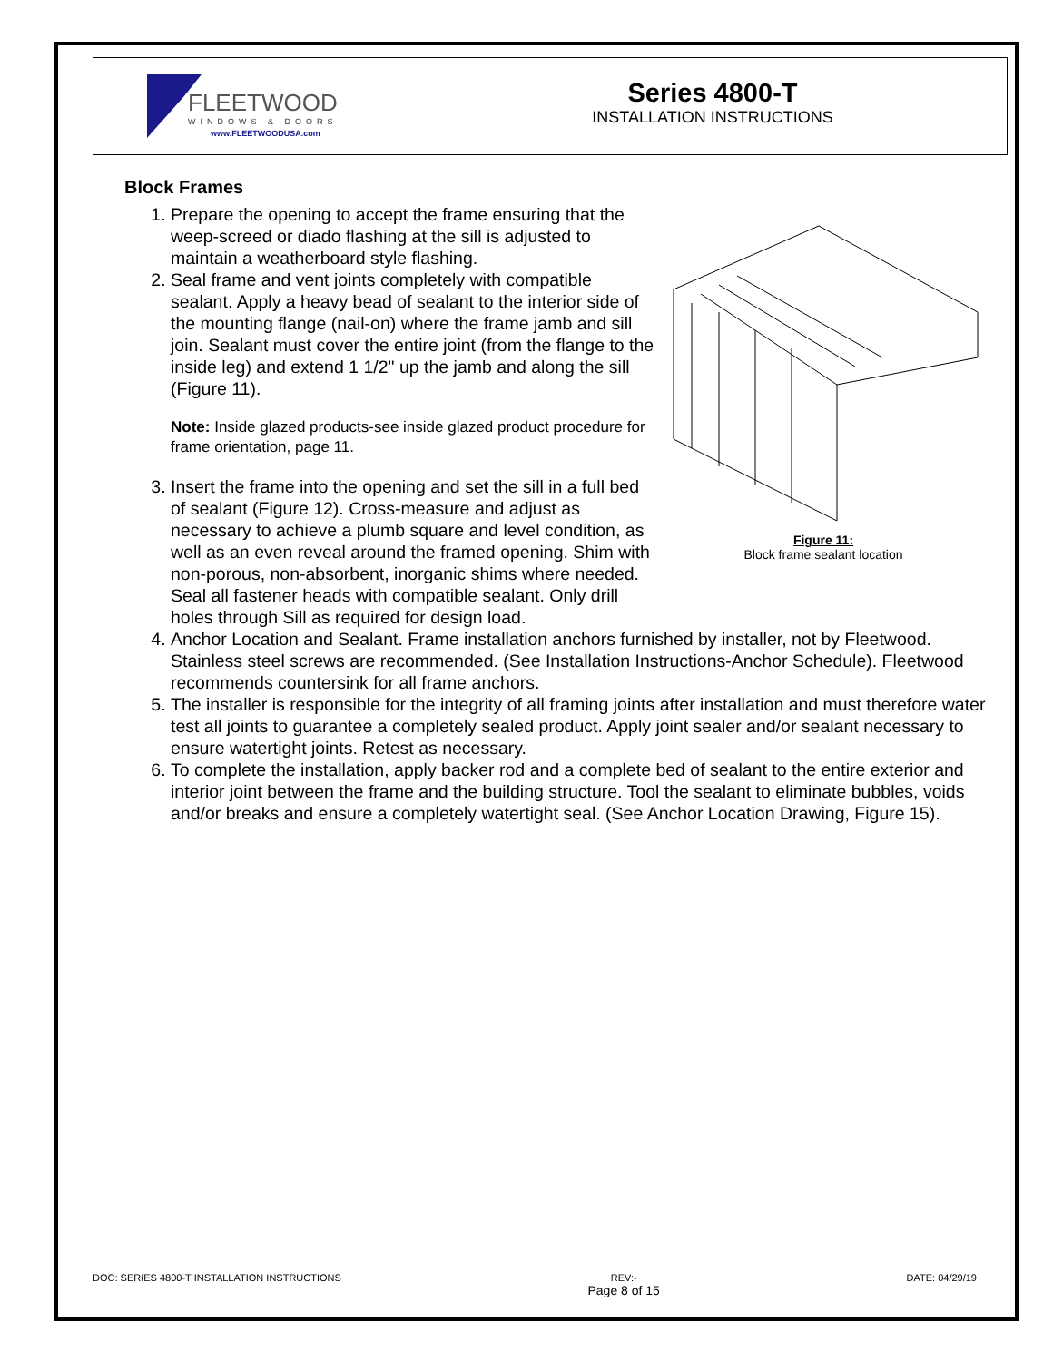FLEETWOOD
WINDOWS & DOORS
www.FLEETWOODUSA.com
Series 4800-T
INSTALLATION INSTRUCTIONS
Block Frames
1. Prepare the opening to accept the frame ensuring that the weep-screed or diado flashing at the sill is adjusted to maintain a weatherboard style flashing.
2. Seal frame and vent joints completely with compatible sealant. Apply a heavy bead of sealant to the interior side of the mounting flange (nail-on) where the frame jamb and sill join. Sealant must cover the entire joint (from the flange to the inside leg) and extend 1 1/2" up the jamb and along the sill (Figure 11).
Note: Inside glazed products-see inside glazed product procedure for frame orientation, page 11.
3. Insert the frame into the opening and set the sill in a full bed of sealant (Figure 12). Cross-measure and adjust as necessary to achieve a plumb square and level condition, as well as an even reveal around the framed opening. Shim with non-porous, non-absorbent, inorganic shims where needed. Seal all fastener heads with compatible sealant. Only drill holes through Sill as required for design load.
Figure 11:
Block frame sealant location
4. Anchor Location and Sealant. Frame installation anchors furnished by installer, not by Fleetwood. Stainless steel screws are recommended. (See Installation Instructions-Anchor Schedule). Fleetwood recommends countersink for all frame anchors.
5. The installer is responsible for the integrity of all framing joints after installation and must therefore water test all joints to guarantee a completely sealed product. Apply joint sealer and/or sealant necessary to ensure watertight joints. Retest as necessary.
6. To complete the installation, apply backer rod and a complete bed of sealant to the entire exterior and interior joint between the frame and the building structure. Tool the sealant to eliminate bubbles, voids and/or breaks and ensure a completely watertight seal. (See Anchor Location Drawing, Figure 15).
DOC: SERIES 4800-T INSTALLATION INSTRUCTIONS REV:-
Page 8 of 15 DATE: 04/29/19